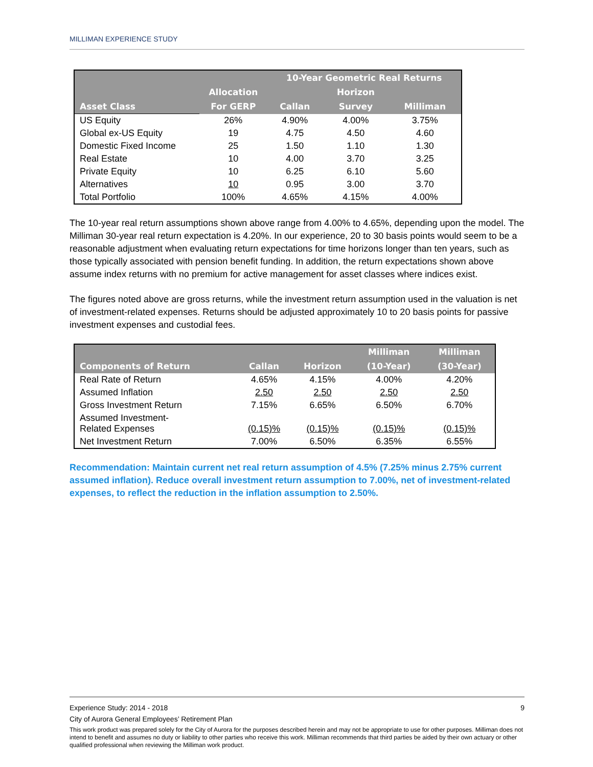MILLIMAN EXPERIENCE STUDY
| | | 10-Year Geometric Real Returns | | |
| --- | --- | --- | --- | --- |
| | Allocation | | Horizon | |
| Asset Class | For GERP | Callan | Survey | Milliman |
| US Equity | 26% | 4.90% | 4.00% | 3.75% |
| Global ex-US Equity | 19 | 4.75 | 4.50 | 4.60 |
| Domestic Fixed Income | 25 | 1.50 | 1.10 | 1.30 |
| Real Estate | 10 | 4.00 | 3.70 | 3.25 |
| Private Equity | 10 | 6.25 | 6.10 | 5.60 |
| Alternatives | 10 | 0.95 | 3.00 | 3.70 |
| Total Portfolio | 100% | 4.65% | 4.15% | 4.00% |
The 10-year real return assumptions shown above range from 4.00% to 4.65%, depending upon the model. The Milliman 30-year real return expectation is 4.20%. In our experience, 20 to 30 basis points would seem to be a reasonable adjustment when evaluating return expectations for time horizons longer than ten years, such as those typically associated with pension benefit funding. In addition, the return expectations shown above assume index returns with no premium for active management for asset classes where indices exist.
The figures noted above are gross returns, while the investment return assumption used in the valuation is net of investment-related expenses. Returns should be adjusted approximately 10 to 20 basis points for passive investment expenses and custodial fees.
| | | | Milliman | Milliman |
| --- | --- | --- | --- | --- |
| Components of Return | Callan | Horizon | (10-Year) | (30-Year) |
| Real Rate of Return | 4.65% | 4.15% | 4.00% | 4.20% |
| Assumed Inflation | 2.50 | 2.50 | 2.50 | 2.50 |
| Gross Investment Return | 7.15% | 6.65% | 6.50% | 6.70% |
| Assumed Investment- Related Expenses | (0.15)% | (0.15)% | (0.15)% | (0.15)% |
| Net Investment Return | 7.00% | 6.50% | 6.35% | 6.55% |
Recommendation: Maintain current net real return assumption of 4.5% (7.25% minus 2.75% current assumed inflation). Reduce overall investment return assumption to 7.00%, net of investment-related expenses, to reflect the reduction in the inflation assumption to 2.50%.
Experience Study: 2014 - 2018 9
City of Aurora General Employees’ Retirement Plan
This work product was prepared solely for the City of Aurora for the purposes described herein and may not be appropriate to use for other purposes. Milliman does not intend to benefit and assumes no duty or liability to other parties who receive this work. Milliman recommends that third parties be aided by their own actuary or other qualified professional when reviewing the Milliman work product.